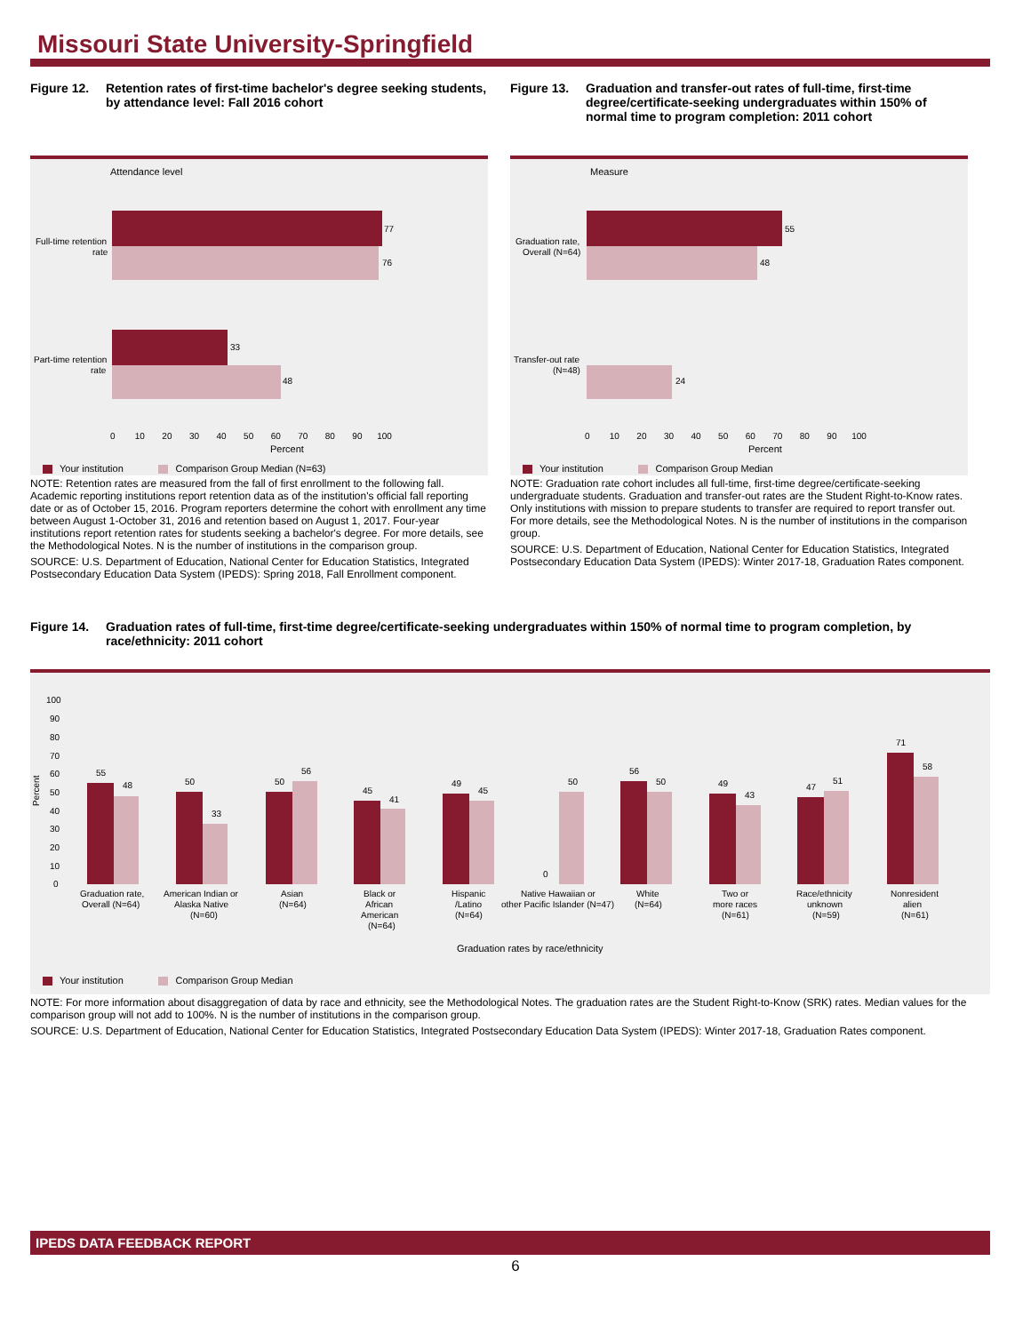Missouri State University-Springfield
Figure 12. Retention rates of first-time bachelor's degree seeking students, by attendance level: Fall 2016 cohort
Attendance level
77
76
33
48
Full-time retention
rate
Part-time retention
rate
0 10 20 30 40 50 60 70 80 90 100
Percent
Your institution Comparison Group Median (N=63)
NOTE: Retention rates are measured from the fall of first enrollment to the following fall. Academic reporting institutions report retention data as of the institution's official fall reporting date or as of October 15, 2016. Program reporters determine the cohort with enrollment any time between August 1-October 31, 2016 and retention based on August 1, 2017. Four-year institutions report retention rates for students seeking a bachelor's degree. For more details, see the Methodological Notes. N is the number of institutions in the comparison group.
SOURCE: U.S. Department of Education, National Center for Education Statistics, Integrated Postsecondary Education Data System (IPEDS): Spring 2018, Fall Enrollment component.
Figure 13. Graduation and transfer-out rates of full-time, first-time degree/certificate-seeking undergraduates within 150% of normal time to program completion: 2011 cohort
Measure
55
48
24
Graduation rate,
Overall (N=64)
Transfer-out rate
(N=48)
0 10 20 30 40 50 60 70 80 90 100
Percent
Your institution Comparison Group Median
NOTE: Graduation rate cohort includes all full-time, first-time degree/certificate-seeking undergraduate students. Graduation and transfer-out rates are the Student Right-to-Know rates. Only institutions with mission to prepare students to transfer are required to report transfer out. For more details, see the Methodological Notes. N is the number of institutions in the comparison group.
SOURCE: U.S. Department of Education, National Center for Education Statistics, Integrated Postsecondary Education Data System (IPEDS): Winter 2017-18, Graduation Rates component.
Figure 14. Graduation rates of full-time, first-time degree/certificate-seeking undergraduates within 150% of normal time to program completion, by race/ethnicity: 2011 cohort
Percent
100
90
80
70
60
50
40
30
20
10
0
55
48
50
33
50
56
45
41
49
45
0
50
56
50
49
43
47
51
71
58
Graduation rate,
Overall (N=64)
American Indian or
Alaska Native
(N=60)
Asian
(N=64)
Black or
African
American
(N=64)
Hispanic
/Latino
(N=64)
Native Hawaiian or
other Pacific Islander (N=47)
White
(N=64)
Two or
more races
(N=61)
Race/ethnicity
unknown
(N=59)
Nonresident
alien
(N=61)
Graduation rates by race/ethnicity
Your institution Comparison Group Median
NOTE: For more information about disaggregation of data by race and ethnicity, see the Methodological Notes. The graduation rates are the Student Right-to-Know (SRK) rates. Median values for the comparison group will not add to 100%. N is the number of institutions in the comparison group.
SOURCE: U.S. Department of Education, National Center for Education Statistics, Integrated Postsecondary Education Data System (IPEDS): Winter 2017-18, Graduation Rates component.
IPEDS DATA FEEDBACK REPORT
6